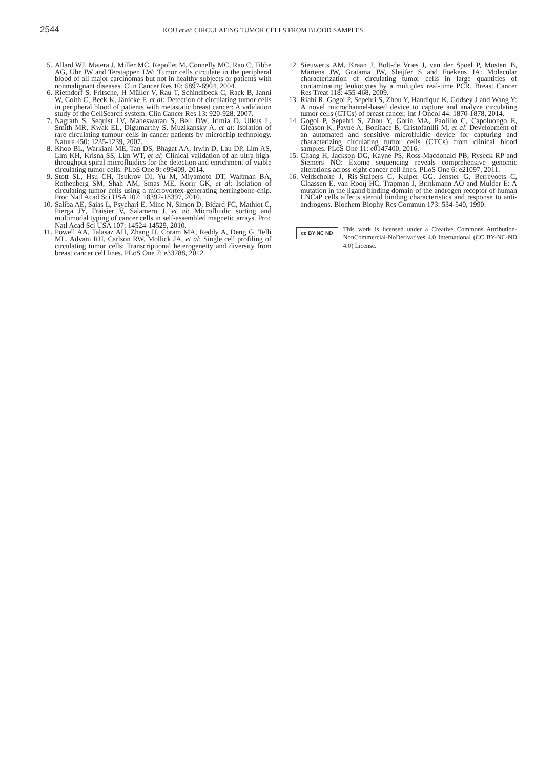2544
KOU et al: CIRCULATING TUMOR CELLS FROM BLOOD SAMPLES
5. Allard WJ, Matera J, Miller MC, Repollet M, Connelly MC, Rao C, Tibbe AG, Uhr JW and Terstappen LW: Tumor cells circulate in the peripheral blood of all major carcinomas but not in healthy subjects or patients with nonmalignant diseases. Clin Cancer Res 10: 6897-6904, 2004.
6. Riethdorf S, Fritsche, H Müller V, Rau T, Schindlbeck C, Rack B, Janni W, Coith C, Beck K, Jänicke F, et al: Detection of circulating tumor cells in peripheral blood of patients with metastatic breast cancer: A validation study of the CellSearch system. Clin Cancer Res 13: 920-928, 2007.
7. Nagrath S, Sequist LV, Maheswaran S, Bell DW, Irimia D, Ulkus L, Smith MR, Kwak EL, Digumarthy S, Muzikansky A, et al: Isolation of rare circulating tumour cells in cancer patients by microchip technology. Nature 450: 1235-1239, 2007.
8. Khoo BL, Warkiani ME, Tan DS, Bhagat AA, Irwin D, Lau DP, Lim AS, Lim KH, Krisna SS, Lim WT, et al: Clinical validation of an ultra high-throughput spiral microfluidics for the detection and enrichment of viable circulating tumor cells. PLoS One 9: e99409, 2014.
9. Stott SL, Hsu CH, Tsukrov DI, Yu M, Miyamoto DT, Waltman BA, Rothenberg SM, Shah AM, Smas ME, Korir GK, et al: Isolation of circulating tumor cells using a microvortex-generating herringbone-chip. Proc Natl Acad Sci USA 107: 18392-18397, 2010.
10. Saliba AE, Saias L, Psychari E, Minc N, Simon D, Bidard FC, Mathiot C, Pierga JY, Fraisier V, Salamero J, et al: Microfluidic sorting and multimodal typing of cancer cells in self-assembled magnetic arrays. Proc Natl Acad Sci USA 107: 14524-14529, 2010.
11. Powell AA, Talasaz AH, Zhang H, Coram MA, Reddy A, Deng G, Telli ML, Advani RH, Carlson RW, Mollick JA, et al: Single cell profiling of circulating tumor cells: Transcriptional heterogeneity and diversity from breast cancer cell lines. PLoS One 7: e33788, 2012.
12. Sieuwerts AM, Kraan J, Bolt-de Vries J, van der Spoel P, Mostert B, Martens JW, Gratama JW, Sleijfer S and Foekens JA: Molecular characterization of circulating tumor cells in large quantities of contaminating leukocytes by a multiplex real-time PCR. Breast Cancer Res Treat 118: 455-468, 2009.
13. Riahi R, Gogoi P, Sepehri S, Zhou Y, Handique K, Godsey J and Wang Y: A novel microchannel-based device to capture and analyze circulating tumor cells (CTCs) of breast cancer. Int J Oncol 44: 1870-1878, 2014.
14. Gogoi P, Sepehri S, Zhou Y, Gorin MA, Paolillo C, Capoluongo E, Gleason K, Payne A, Boniface B, Cristofanilli M, et al: Development of an automated and sensitive microfluidic device for capturing and characterizing circulating tumor cells (CTCs) from clinical blood samples. PLoS One 11: e0147400, 2016.
15. Chang H, Jackson DG, Kayne PS, Ross-Macdonald PB, Ryseck RP and Siemers NO: Exome sequencing reveals comprehensive genomic alterations across eight cancer cell lines. PLoS One 6: e21097, 2011.
16. Veldscholte J, Ris-Stalpers C, Kuiper GG, Jenster G, Berrevoets C, Claassen E, van Rooij HC, Trapman J, Brinkmann AO and Mulder E: A mutation in the ligand binding domain of the androgen receptor of human LNCaP cells affects steroid binding characteristics and response to anti-androgens. Biochem Biophy Res Commun 173: 534-540, 1990.
cc BY NC ND
This work is licensed under a Creative Commons Attribution-NonCommercial-NoDerivatives 4.0 International (CC BY-NC-ND 4.0) License.